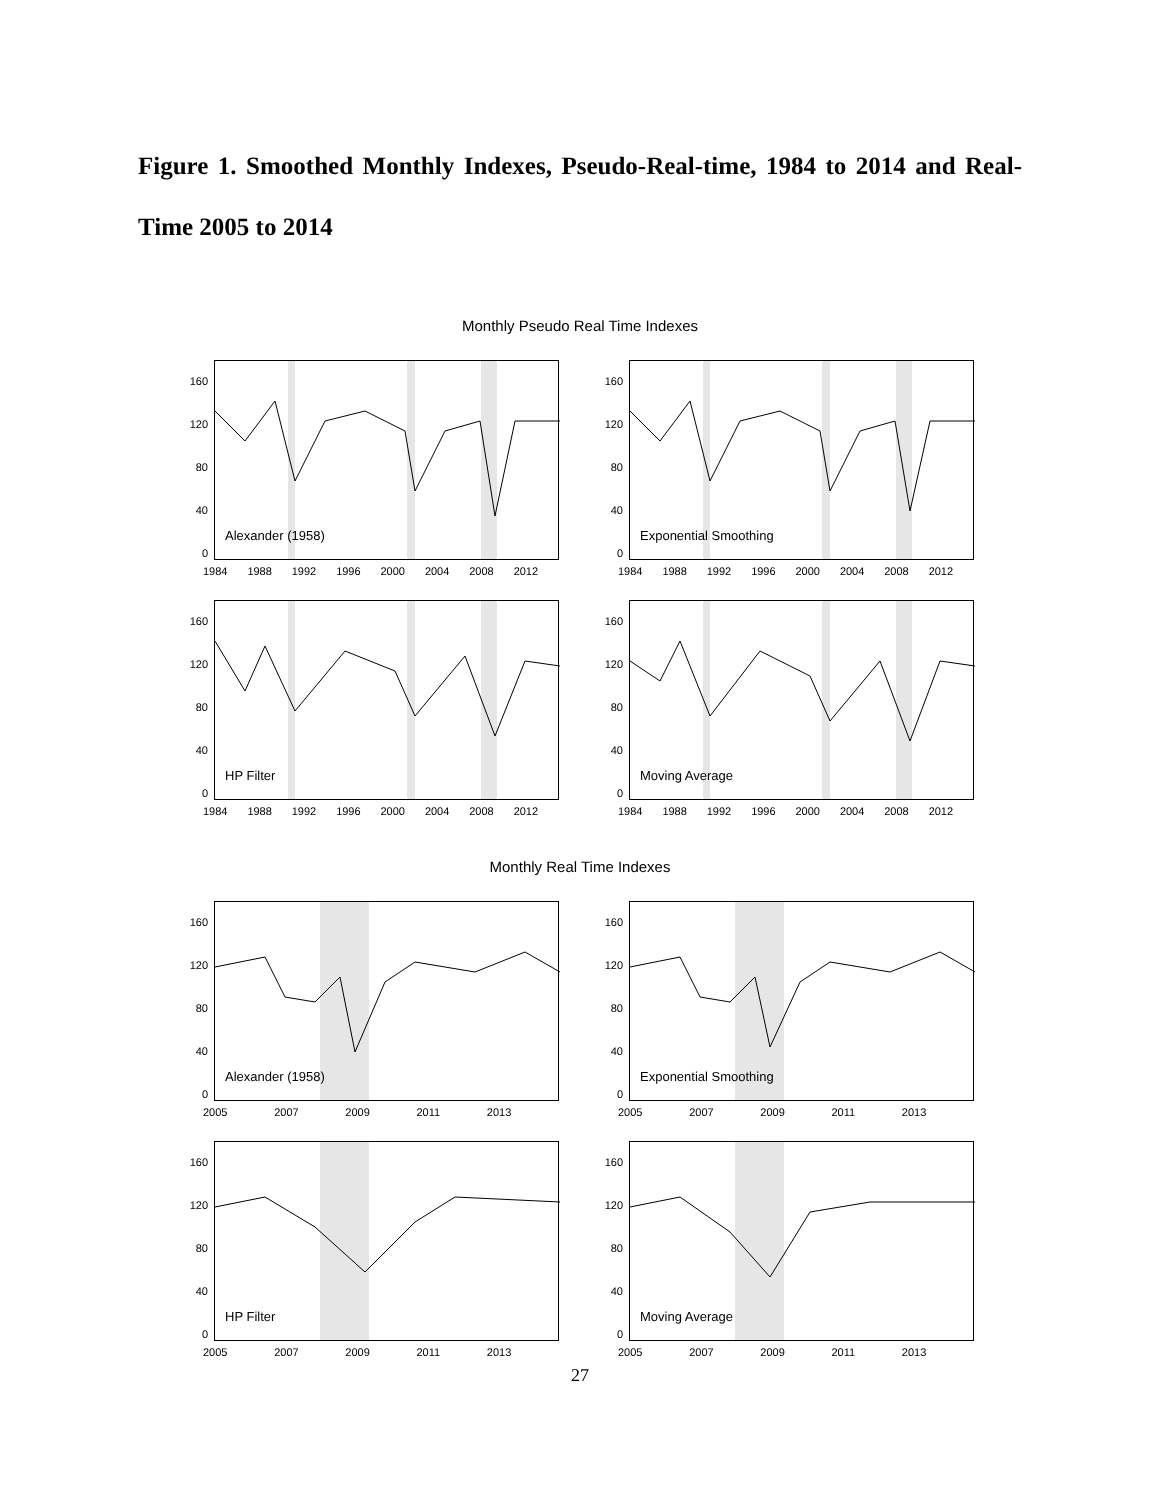Figure 1. Smoothed Monthly Indexes, Pseudo-Real-time, 1984 to 2014 and Real-Time 2005 to 2014
Monthly Pseudo Real Time Indexes
160
120
80
40
0
Alexander (1958)
1984 1988 1992 1996 2000 2004 2008 2012
160
120
80
40
0
Exponential Smoothing
1984 1988 1992 1996 2000 2004 2008 2012
160
120
80
40
0
HP Filter
1984 1988 1992 1996 2000 2004 2008 2012
160
120
80
40
0
Moving Average
1984 1988 1992 1996 2000 2004 2008 2012
Monthly Real Time Indexes
160
120
80
40
0
Alexander (1958)
2005 2007 2009 2011 2013
160
120
80
40
0
Exponential Smoothing
2005 2007 2009 2011 2013
160
120
80
40
0
HP Filter
2005 2007 2009 2011 2013
160
120
80
40
0
Moving Average
2005 2007 2009 2011 2013
27